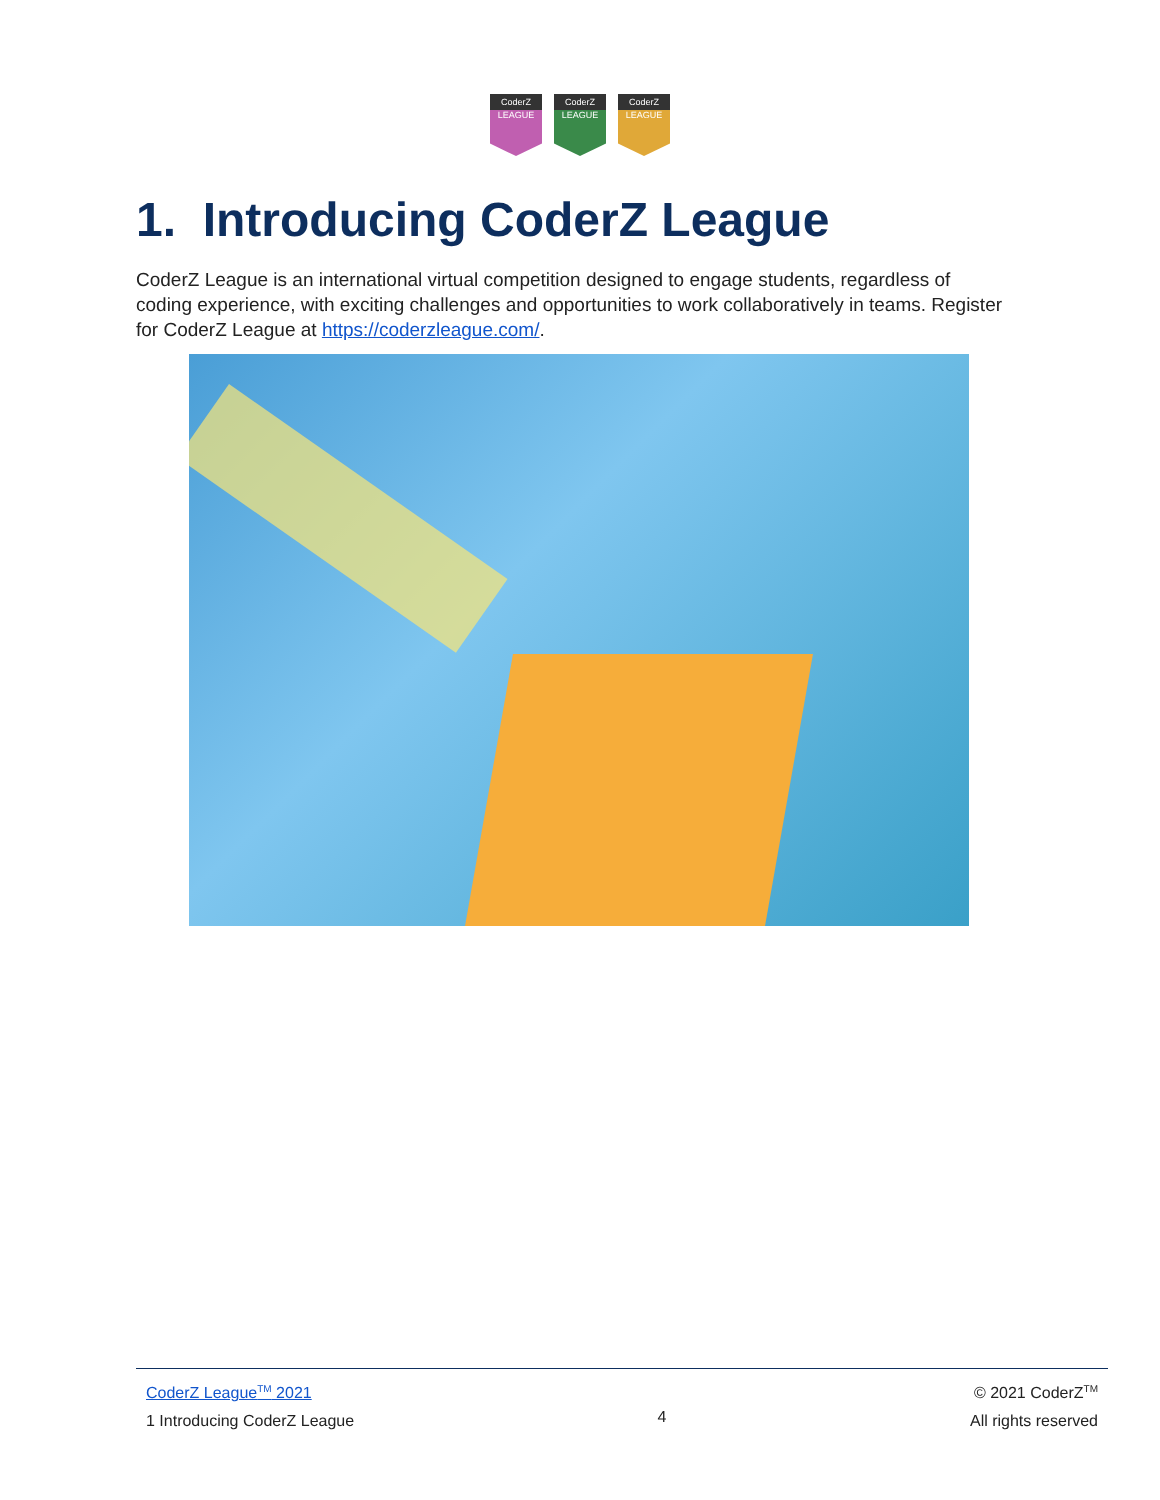CoderZ
LEAGUE
CoderZ
LEAGUE
CoderZ
LEAGUE
1. Introducing CoderZ League
CoderZ League is an international virtual competition designed to engage students, regardless of coding experience, with exciting challenges and opportunities to work collaboratively in teams. Register for CoderZ League at https://coderzleague.com/.
CoderZ League<sup>TM</sup> 2021
1 Introducing CoderZ League
4 © 2021 CoderZ<sup>TM</sup>
All rights reserved